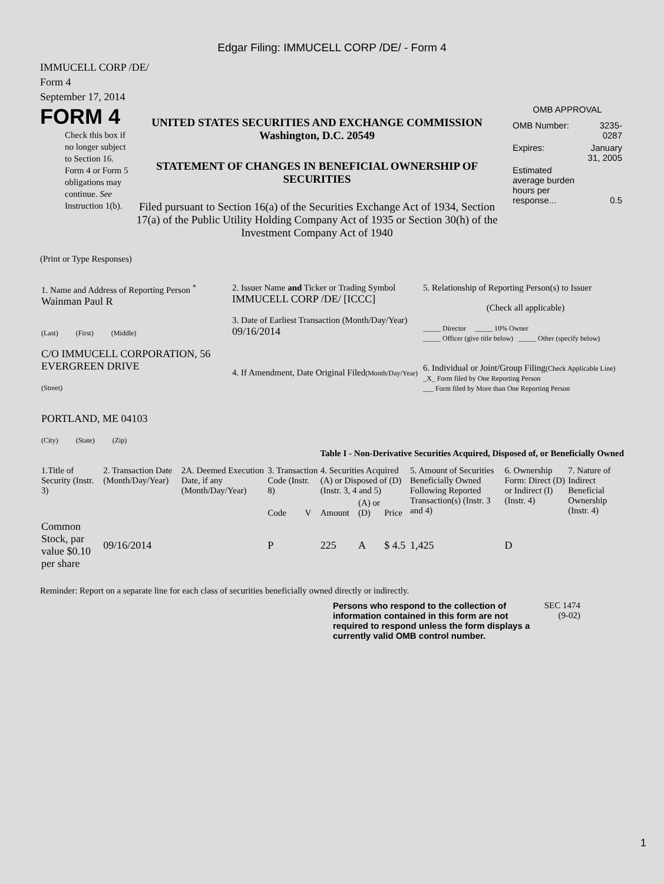Edgar Filing: IMMUCELL CORP /DE/ - Form 4
IMMUCELL CORP /DE/
Form 4
September 17, 2014
FORM 4
Check this box if no longer subject to Section 16. Form 4 or Form 5 obligations may continue. See Instruction 1(b).
UNITED STATES SECURITIES AND EXCHANGE COMMISSION
Washington, D.C. 20549
STATEMENT OF CHANGES IN BENEFICIAL OWNERSHIP OF SECURITIES
Filed pursuant to Section 16(a) of the Securities Exchange Act of 1934, Section 17(a) of the Public Utility Holding Company Act of 1935 or Section 30(h) of the Investment Company Act of 1940
OMB APPROVAL
| OMB Number: | 3235-0287 |
| Expires: | January 31, 2005 |
| Estimated average burden hours per response... | 0.5 |
(Print or Type Responses)
| 1. Name and Address of Reporting Person <sup>*</sup> Wainman Paul R (Last) (First) (Middle) C/O IMMUCELL CORPORATION, 56 EVERGREEN DRIVE (Street) PORTLAND, ME 04103 (City) (State) (Zip) | 2. Issuer Name and Ticker or Trading Symbol IMMUCELL CORP /DE/ [ICCC] 3. Date of Earliest Transaction (Month/Day/Year) 09/16/2014 4. If Amendment, Date Original Filed (Month/Day/Year) | 5. Relationship of Reporting Person(s) to Issuer (Check all applicable) _____ Director _____ 10% Owner _____ Officer (give title below) _____ Other (specify below) 6. Individual or Joint/Group Filing (Check Applicable Line) _X_ Form filed by One Reporting Person ___ Form filed by More than One Reporting Person |
Table I - Non-Derivative Securities Acquired, Disposed of, or Beneficially Owned
| 1.Title of Security (Instr. 3) | 2. Transaction Date (Month/Day/Year) | 2A. Deemed Execution Date, if any (Month/Day/Year) | 3. Transaction Code (Instr. 8) | | 4. Securities Acquired (A) or Disposed of (D) (Instr. 3, 4 and 5) | | | 5. Amount of Securities Beneficially Owned Following Reported Transaction(s) (Instr. 3 and 4) | 6. Ownership Form: Direct (D) or Indirect (I) (Instr. 4) | 7. Nature of Indirect Beneficial Ownership (Instr. 4) |
| --- | --- | --- | --- | --- | --- | --- | --- | --- | --- | --- |
| | | | Code | V | Amount | (A) or (D) | Price | | | |
| Common Stock, par value $0.10 per share | 09/16/2014 | | P | | 225 | A | $ 4.5 | 1,425 | D | |
Reminder: Report on a separate line for each class of securities beneficially owned directly or indirectly.
Persons who respond to the collection of information contained in this form are not required to respond unless the form displays a currently valid OMB control number.
SEC 1474
(9-02)
1